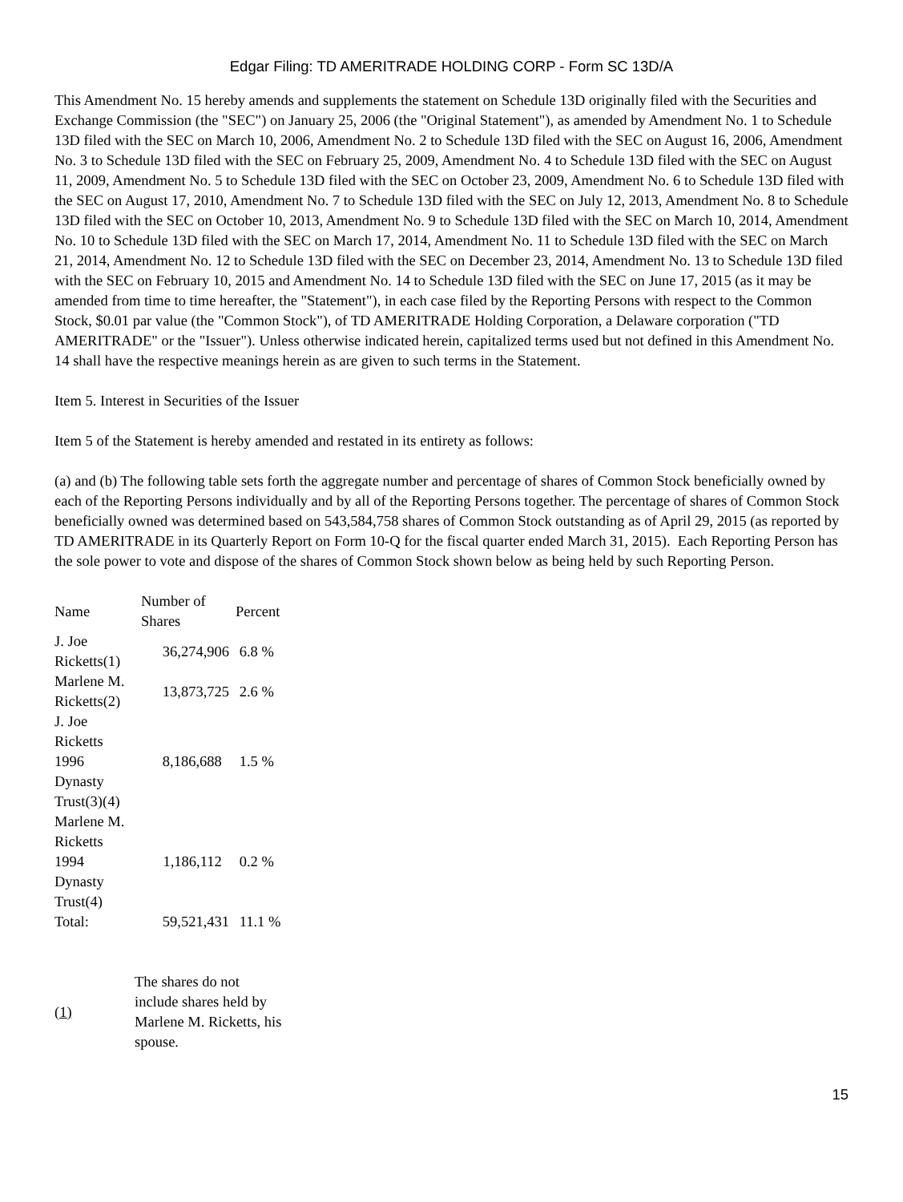Edgar Filing: TD AMERITRADE HOLDING CORP - Form SC 13D/A
This Amendment No. 15 hereby amends and supplements the statement on Schedule 13D originally filed with the Securities and Exchange Commission (the "SEC") on January 25, 2006 (the "Original Statement"), as amended by Amendment No. 1 to Schedule 13D filed with the SEC on March 10, 2006, Amendment No. 2 to Schedule 13D filed with the SEC on August 16, 2006, Amendment No. 3 to Schedule 13D filed with the SEC on February 25, 2009, Amendment No. 4 to Schedule 13D filed with the SEC on August 11, 2009, Amendment No. 5 to Schedule 13D filed with the SEC on October 23, 2009, Amendment No. 6 to Schedule 13D filed with the SEC on August 17, 2010, Amendment No. 7 to Schedule 13D filed with the SEC on July 12, 2013, Amendment No. 8 to Schedule 13D filed with the SEC on October 10, 2013, Amendment No. 9 to Schedule 13D filed with the SEC on March 10, 2014, Amendment No. 10 to Schedule 13D filed with the SEC on March 17, 2014, Amendment No. 11 to Schedule 13D filed with the SEC on March 21, 2014, Amendment No. 12 to Schedule 13D filed with the SEC on December 23, 2014, Amendment No. 13 to Schedule 13D filed with the SEC on February 10, 2015 and Amendment No. 14 to Schedule 13D filed with the SEC on June 17, 2015 (as it may be amended from time to time hereafter, the "Statement"), in each case filed by the Reporting Persons with respect to the Common Stock, $0.01 par value (the "Common Stock"), of TD AMERITRADE Holding Corporation, a Delaware corporation ("TD AMERITRADE" or the "Issuer"). Unless otherwise indicated herein, capitalized terms used but not defined in this Amendment No. 14 shall have the respective meanings herein as are given to such terms in the Statement.
Item 5. Interest in Securities of the Issuer
Item 5 of the Statement is hereby amended and restated in its entirety as follows:
(a) and (b) The following table sets forth the aggregate number and percentage of shares of Common Stock beneficially owned by each of the Reporting Persons individually and by all of the Reporting Persons together. The percentage of shares of Common Stock beneficially owned was determined based on 543,584,758 shares of Common Stock outstanding as of April 29, 2015 (as reported by TD AMERITRADE in its Quarterly Report on Form 10-Q for the fiscal quarter ended March 31, 2015). Each Reporting Person has the sole power to vote and dispose of the shares of Common Stock shown below as being held by such Reporting Person.
| Name | Number of Shares | Percent |
| --- | --- | --- |
| J. Joe Ricketts(1) | 36,274,906 | 6.8 % |
| Marlene M. Ricketts(2) | 13,873,725 | 2.6 % |
| J. Joe Ricketts 1996 Dynasty Trust(3)(4) | 8,186,688 | 1.5 % |
| Marlene M. Ricketts 1994 Dynasty Trust(4) | 1,186,112 | 0.2 % |
| Total: | 59,521,431 | 11.1 % |
| (1) | The shares do not include shares held by Marlene M. Ricketts, his spouse. |
15